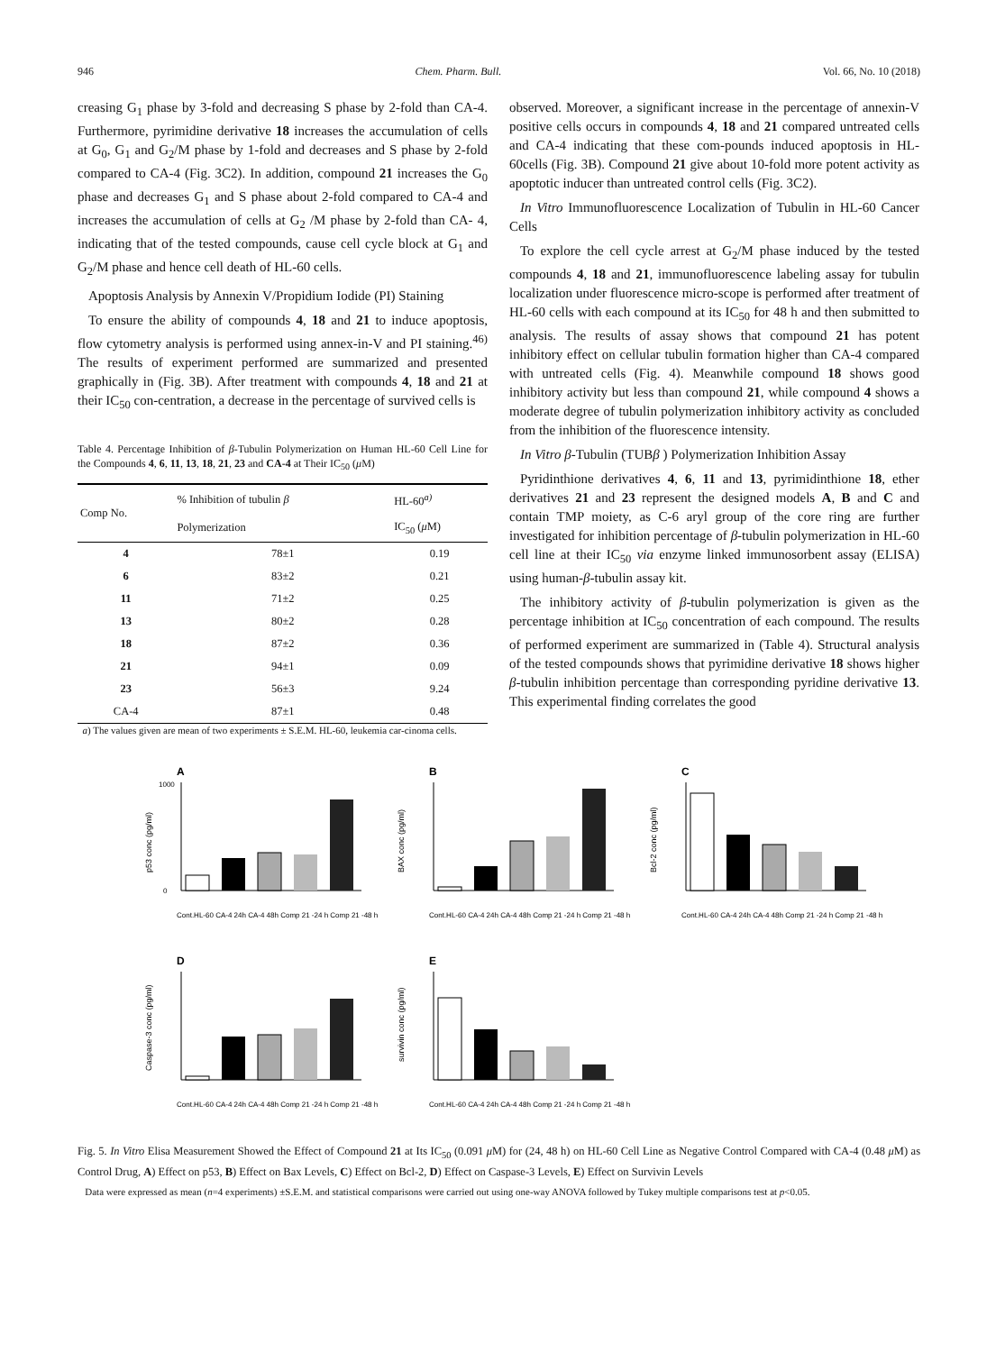946 Chem. Pharm. Bull. Vol. 66, No. 10 (2018)
creasing G<sub>1</sub> phase by 3-fold and decreasing S phase by 2-fold than CA-4. Furthermore, pyrimidine derivative 18 increases the accumulation of cells at G<sub>0</sub>, G<sub>1</sub> and G<sub>2</sub>/M phase by 1-fold and decreases and S phase by 2-fold compared to CA-4 (Fig. 3C2). In addition, compound 21 increases the G<sub>0</sub> phase and decreases G<sub>1</sub> and S phase about 2-fold compared to CA-4 and increases the accumulation of cells at G<sub>2</sub> /M phase by 2-fold than CA- 4, indicating that of the tested compounds, cause cell cycle block at G<sub>1</sub> and G<sub>2</sub>/M phase and hence cell death of HL-60 cells.
Apoptosis Analysis by Annexin V/Propidium Iodide (PI) Staining
To ensure the ability of compounds 4, 18 and 21 to induce apoptosis, flow cytometry analysis is performed using annex-in-V and PI staining.<sup>46)</sup> The results of experiment performed are summarized and presented graphically in (Fig. 3B). After treatment with compounds 4, 18 and 21 at their IC<sub>50</sub> con-centration, a decrease in the percentage of survived cells is
Table 4. Percentage Inhibition of β-Tubulin Polymerization on Human HL-60 Cell Line for the Compounds 4, 6, 11, 13, 18, 21, 23 and CA-4 at Their IC<sub>50</sub> (μ M)
| Comp No. | % Inhibition of tubulin β | HL-60<sup>a)</sup> |
| --- | --- | --- |
| | Polymerization | IC<sub>50</sub> ( μ M) |
| 4 | 78±1 | 0.19 |
| 6 | 83±2 | 0.21 |
| 11 | 71±2 | 0.25 |
| 13 | 80±2 | 0.28 |
| 18 | 87±2 | 0.36 |
| 21 | 94±1 | 0.09 |
| 23 | 56±3 | 9.24 |
| CA-4 | 87±1 | 0.48 |
a) The values given are mean of two experiments ± S.E.M. HL-60, leukemia car-cinoma cells.
observed. Moreover, a significant increase in the percentage of annexin-V positive cells occurs in compounds 4, 18 and 21 compared untreated cells and CA-4 indicating that these com-pounds induced apoptosis in HL-60cells (Fig. 3B). Compound 21 give about 10-fold more potent activity as apoptotic inducer than untreated control cells (Fig. 3C2).
In Vitro Immunofluorescence Localization of Tubulin in HL-60 Cancer Cells
To explore the cell cycle arrest at G<sub>2</sub>/M phase induced by the tested compounds 4, 18 and 21, immunofluorescence labeling assay for tubulin localization under fluorescence micro-scope is performed after treatment of HL-60 cells with each compound at its IC<sub>50</sub> for 48 h and then submitted to analysis. The results of assay shows that compound 21 has potent inhibitory effect on cellular tubulin formation higher than CA-4 compared with untreated cells (Fig. 4). Meanwhile compound 18 shows good inhibitory activity but less than compound 21, while compound 4 shows a moderate degree of tubulin polymerization inhibitory activity as concluded from the inhibition of the fluorescence intensity.
In Vitro β-Tubulin (TUBβ ) Polymerization Inhibition Assay
Pyridinthione derivatives 4, 6, 11 and 13, pyrimidinthione 18, ether derivatives 21 and 23 represent the designed models A, B and C and contain TMP moiety, as C-6 aryl group of the core ring are further investigated for inhibition percentage of β-tubulin polymerization in HL-60 cell line at their IC<sub>50</sub> via enzyme linked immunosorbent assay (ELISA) using human-β-tubulin assay kit.
The inhibitory activity of β-tubulin polymerization is given as the percentage inhibition at IC<sub>50</sub> concentration of each compound. The results of performed experiment are summarized in (Table 4). Structural analysis of the tested compounds shows that pyrimidine derivative 18 shows higher β-tubulin inhibition percentage than corresponding pyridine derivative 13. This experimental finding correlates the good
A
p53 conc (pg/ml)
1000
0
Cont.HL-60 CA-4 24h CA-4 48h Comp 21 -24 h Comp 21 -48 h
B
BAX conc (pg/ml)
Cont.HL-60 CA-4 24h CA-4 48h Comp 21 -24 h Comp 21 -48 h
C
Bcl-2 conc (pg/ml)
Cont.HL-60 CA-4 24h CA-4 48h Comp 21 -24 h Comp 21 -48 h
D
Caspase-3 conc (pg/ml)
Cont.HL-60 CA-4 24h CA-4 48h Comp 21 -24 h Comp 21 -48 h
E
survivin conc (pg/ml)
Cont.HL-60 CA-4 24h CA-4 48h Comp 21 -24 h Comp 21 -48 h
Fig. 5. In Vitro Elisa Measurement Showed the Effect of Compound 21 at Its IC<sub>50</sub> (0.091 μ M) for (24, 48 h) on HL-60 Cell Line as Negative Control Compared with CA-4 (0.48 μ M) as Control Drug, A) Effect on p53, B) Effect on Bax Levels, C) Effect on Bcl-2, D) Effect on Caspase-3 Levels, E) Effect on Survivin Levels
Data were expressed as mean (n=4 experiments) ±S.E.M. and statistical comparisons were carried out using one-way ANOVA followed by Tukey multiple comparisons test at p<0.05.